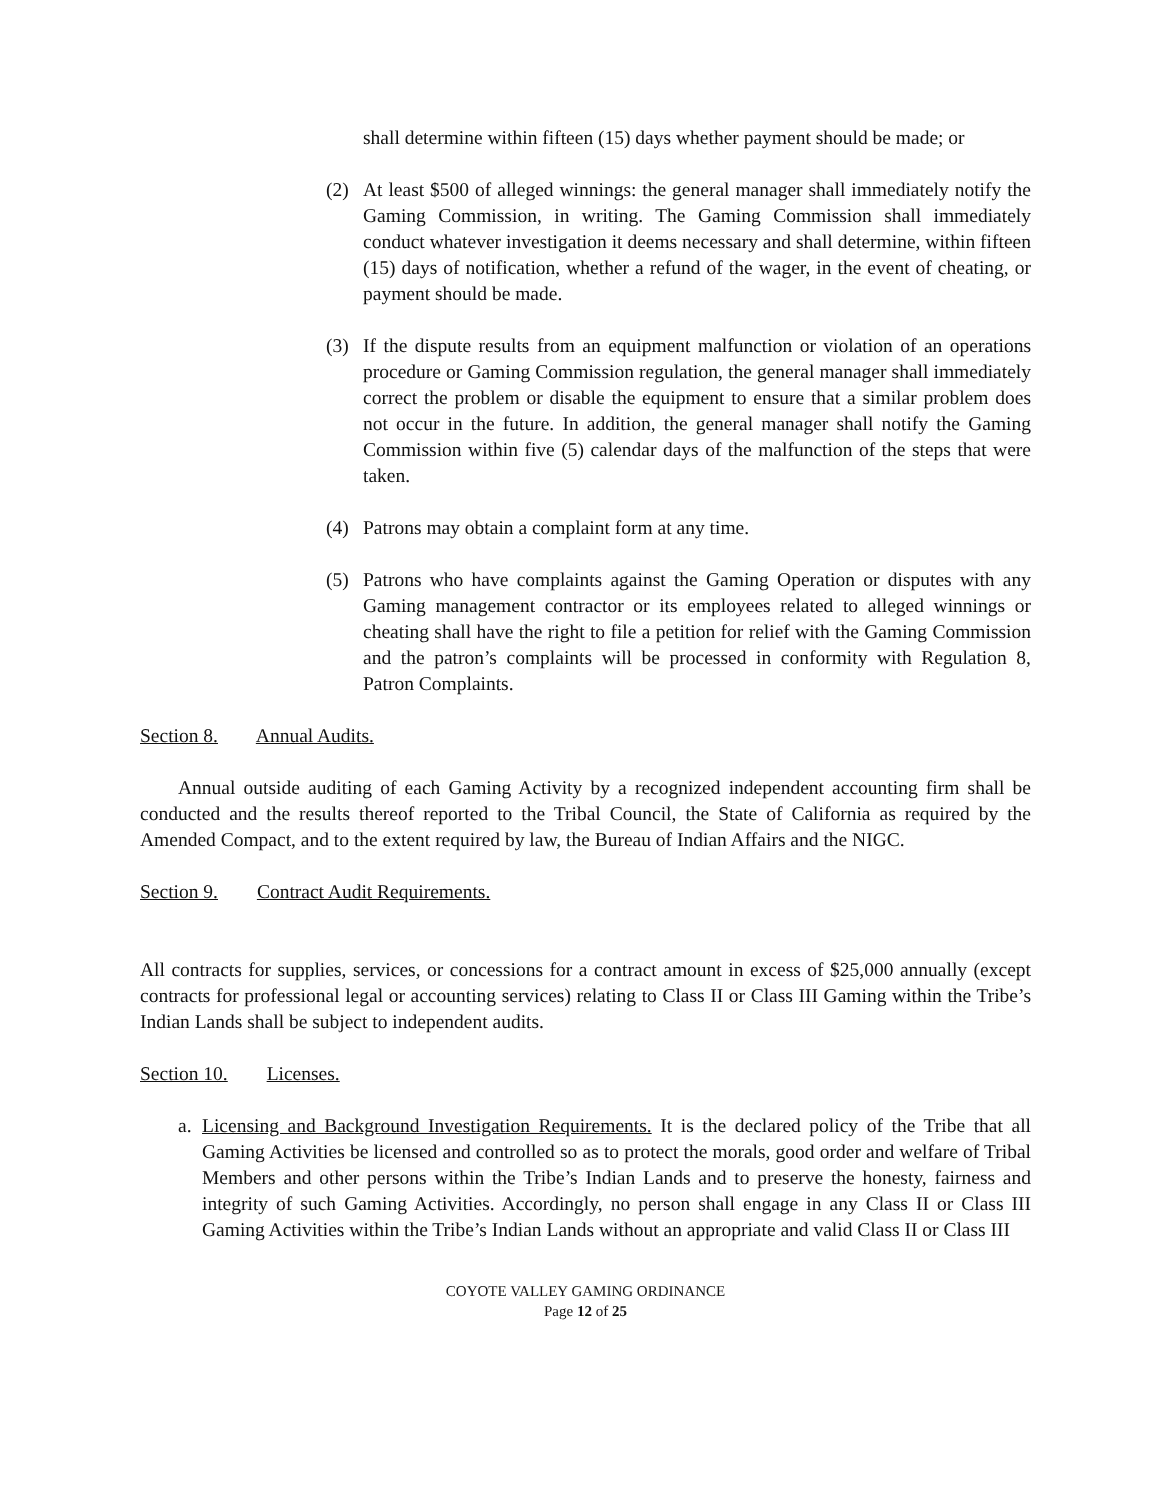shall determine within fifteen (15) days whether payment should be made; or
(2) At least $500 of alleged winnings: the general manager shall immediately notify the Gaming Commission, in writing. The Gaming Commission shall immediately conduct whatever investigation it deems necessary and shall determine, within fifteen (15) days of notification, whether a refund of the wager, in the event of cheating, or payment should be made.
(3) If the dispute results from an equipment malfunction or violation of an operations procedure or Gaming Commission regulation, the general manager shall immediately correct the problem or disable the equipment to ensure that a similar problem does not occur in the future. In addition, the general manager shall notify the Gaming Commission within five (5) calendar days of the malfunction of the steps that were taken.
(4) Patrons may obtain a complaint form at any time.
(5) Patrons who have complaints against the Gaming Operation or disputes with any Gaming management contractor or its employees related to alleged winnings or cheating shall have the right to file a petition for relief with the Gaming Commission and the patron’s complaints will be processed in conformity with Regulation 8, Patron Complaints.
Section 8. Annual Audits.
Annual outside auditing of each Gaming Activity by a recognized independent accounting firm shall be conducted and the results thereof reported to the Tribal Council, the State of California as required by the Amended Compact, and to the extent required by law, the Bureau of Indian Affairs and the NIGC.
Section 9. Contract Audit Requirements.
All contracts for supplies, services, or concessions for a contract amount in excess of $25,000 annually (except contracts for professional legal or accounting services) relating to Class II or Class III Gaming within the Tribe’s Indian Lands shall be subject to independent audits.
Section 10. Licenses.
a. Licensing and Background Investigation Requirements. It is the declared policy of the Tribe that all Gaming Activities be licensed and controlled so as to protect the morals, good order and welfare of Tribal Members and other persons within the Tribe’s Indian Lands and to preserve the honesty, fairness and integrity of such Gaming Activities. Accordingly, no person shall engage in any Class II or Class III Gaming Activities within the Tribe’s Indian Lands without an appropriate and valid Class II or Class III
COYOTE VALLEY GAMING ORDINANCE
Page 12 of 25